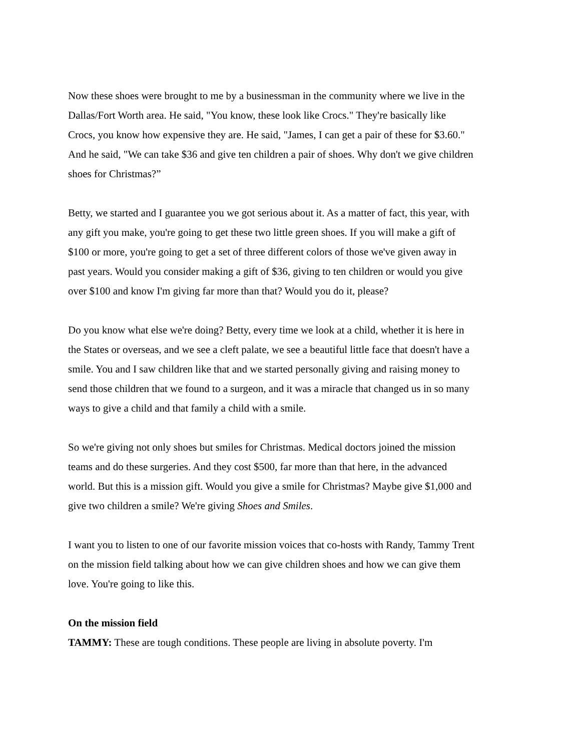Now these shoes were brought to me by a businessman in the community where we live in the Dallas/Fort Worth area. He said, "You know, these look like Crocs." They're basically like Crocs, you know how expensive they are. He said, "James, I can get a pair of these for $3.60." And he said, "We can take $36 and give ten children a pair of shoes. Why don't we give children shoes for Christmas?”
Betty, we started and I guarantee you we got serious about it. As a matter of fact, this year, with any gift you make, you're going to get these two little green shoes. If you will make a gift of $100 or more, you're going to get a set of three different colors of those we've given away in past years. Would you consider making a gift of $36, giving to ten children or would you give over $100 and know I'm giving far more than that? Would you do it, please?
Do you know what else we're doing? Betty, every time we look at a child, whether it is here in the States or overseas, and we see a cleft palate, we see a beautiful little face that doesn't have a smile. You and I saw children like that and we started personally giving and raising money to send those children that we found to a surgeon, and it was a miracle that changed us in so many ways to give a child and that family a child with a smile.
So we're giving not only shoes but smiles for Christmas. Medical doctors joined the mission teams and do these surgeries. And they cost $500, far more than that here, in the advanced world. But this is a mission gift. Would you give a smile for Christmas? Maybe give $1,000 and give two children a smile? We're giving Shoes and Smiles.
I want you to listen to one of our favorite mission voices that co-hosts with Randy, Tammy Trent on the mission field talking about how we can give children shoes and how we can give them love. You're going to like this.
On the mission field
TAMMY: These are tough conditions. These people are living in absolute poverty. I'm